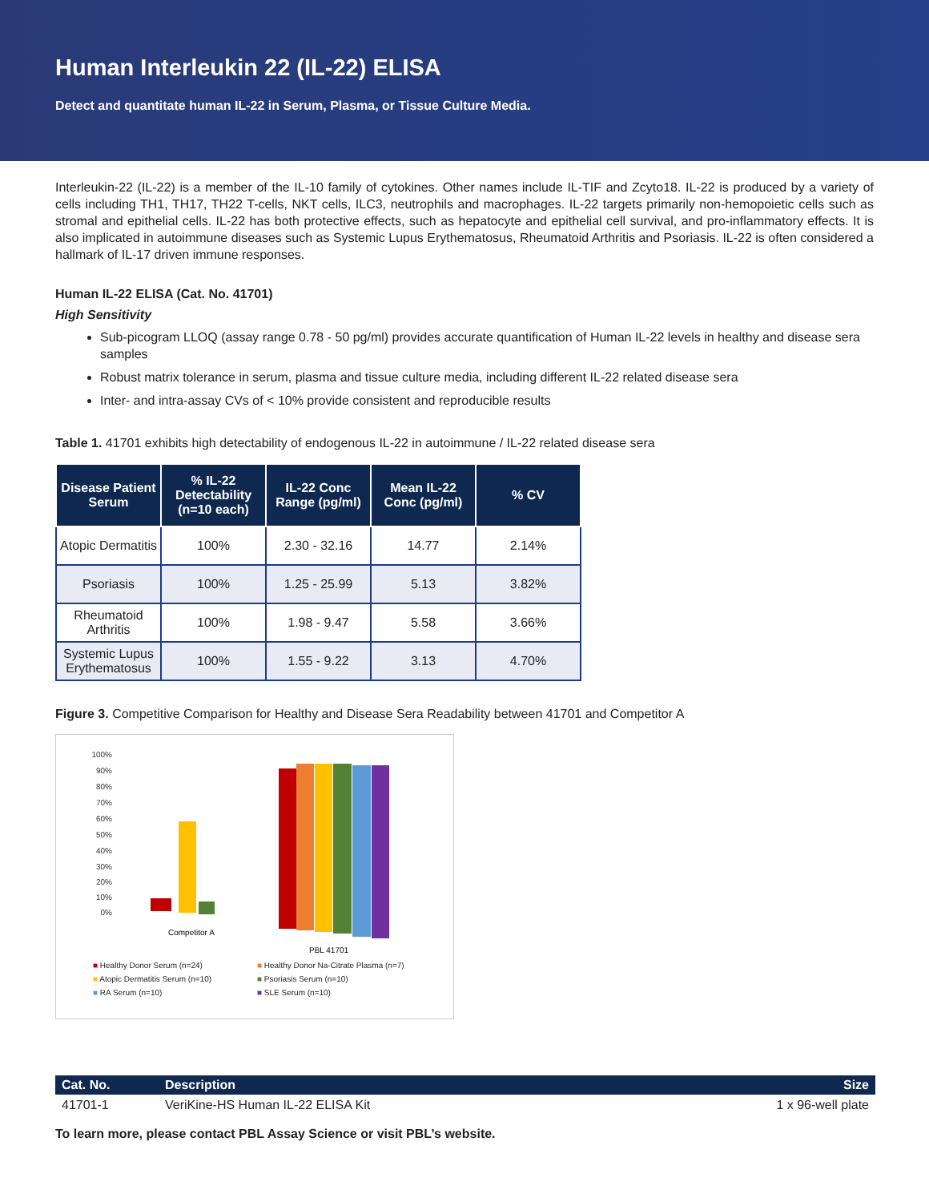Human Interleukin 22 (IL-22) ELISA
Detect and quantitate human IL-22 in Serum, Plasma, or Tissue Culture Media.
Interleukin-22 (IL-22) is a member of the IL-10 family of cytokines. Other names include IL-TIF and Zcyto18. IL-22 is produced by a variety of cells including TH1, TH17, TH22 T-cells, NKT cells, ILC3, neutrophils and macrophages. IL-22 targets primarily non-hemopoietic cells such as stromal and epithelial cells. IL-22 has both protective effects, such as hepatocyte and epithelial cell survival, and pro-inflammatory effects. It is also implicated in autoimmune diseases such as Systemic Lupus Erythematosus, Rheumatoid Arthritis and Psoriasis. IL-22 is often considered a hallmark of IL-17 driven immune responses.
Human IL-22 ELISA (Cat. No. 41701)
High Sensitivity
Sub-picogram LLOQ (assay range 0.78 - 50 pg/ml) provides accurate quantification of Human IL-22 levels in healthy and disease sera samples
Robust matrix tolerance in serum, plasma and tissue culture media, including different IL-22 related disease sera
Inter- and intra-assay CVs of < 10% provide consistent and reproducible results
Table 1. 41701 exhibits high detectability of endogenous IL-22 in autoimmune / IL-22 related disease sera
| Disease Patient Serum | % IL-22 Detectability (n=10 each) | IL-22 Conc Range (pg/ml) | Mean IL-22 Conc (pg/ml) | % CV |
| --- | --- | --- | --- | --- |
| Atopic Dermatitis | 100% | 2.30 - 32.16 | 14.77 | 2.14% |
| Psoriasis | 100% | 1.25 - 25.99 | 5.13 | 3.82% |
| Rheumatoid Arthritis | 100% | 1.98 - 9.47 | 5.58 | 3.66% |
| Systemic Lupus Erythematosus | 100% | 1.55 - 9.22 | 3.13 | 4.70% |
Figure 3. Competitive Comparison for Healthy and Disease Sera Readability between 41701 and Competitor A
100%
90%
80%
70%
60%
50%
40%
30%
20%
10%
0%
Competitor A
PBL 41701
■ Healthy Donor Serum (n=24) ■ Healthy Donor Na-Citrate Plasma (n=7) ■ Atopic Dermatitis Serum (n=10) ■ Psoriasis Serum (n=10) ■ RA Serum (n=10) ■ SLE Serum (n=10)
| Cat. No. | Description | Size |
| --- | --- | --- |
| 41701-1 | VeriKine-HS Human IL-22 ELISA Kit | 1 x 96-well plate |
To learn more, please contact PBL Assay Science or visit PBL’s website.